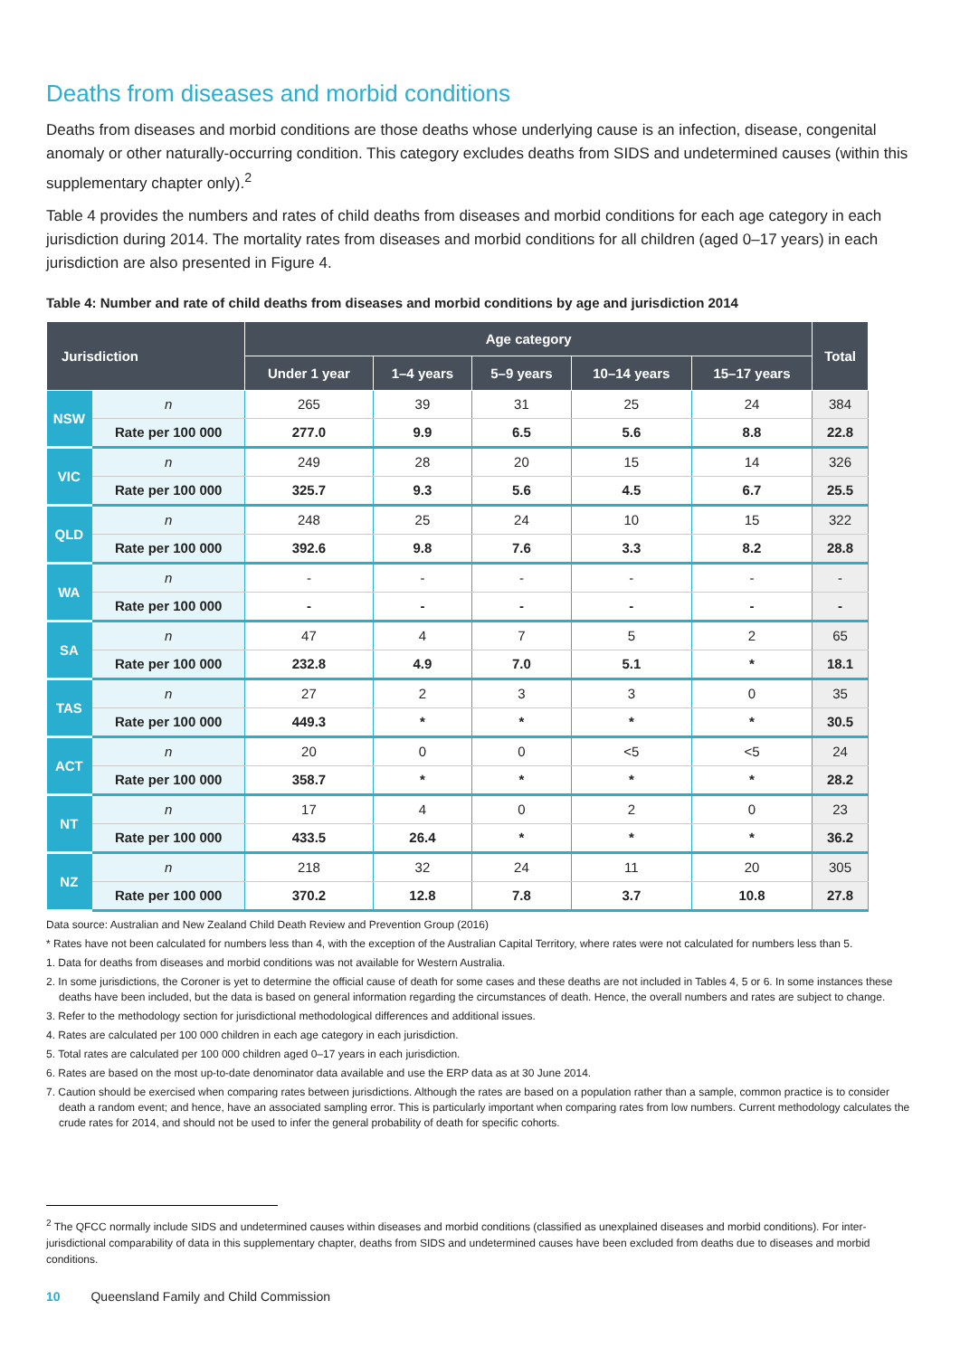Deaths from diseases and morbid conditions
Deaths from diseases and morbid conditions are those deaths whose underlying cause is an infection, disease, congenital anomaly or other naturally-occurring condition. This category excludes deaths from SIDS and undetermined causes (within this supplementary chapter only).<sup>2</sup>
Table 4 provides the numbers and rates of child deaths from diseases and morbid conditions for each age category in each jurisdiction during 2014. The mortality rates from diseases and morbid conditions for all children (aged 0–17 years) in each jurisdiction are also presented in Figure 4.
Table 4: Number and rate of child deaths from diseases and morbid conditions by age and jurisdiction 2014
| Jurisdiction | | Age category | | | | | Total |
| --- | --- | --- | --- | --- | --- | --- | --- |
| | | Under 1 year | 1–4 years | 5–9 years | 10–14 years | 15–17 years | |
| NSW | n | 265 | 39 | 31 | 25 | 24 | 384 |
| | Rate per 100 000 | 277.0 | 9.9 | 6.5 | 5.6 | 8.8 | 22.8 |
| VIC | n | 249 | 28 | 20 | 15 | 14 | 326 |
| | Rate per 100 000 | 325.7 | 9.3 | 5.6 | 4.5 | 6.7 | 25.5 |
| QLD | n | 248 | 25 | 24 | 10 | 15 | 322 |
| | Rate per 100 000 | 392.6 | 9.8 | 7.6 | 3.3 | 8.2 | 28.8 |
| WA | n | - | - | - | - | - | - |
| | Rate per 100 000 | - | - | - | - | - | - |
| SA | n | 47 | 4 | 7 | 5 | 2 | 65 |
| | Rate per 100 000 | 232.8 | 4.9 | 7.0 | 5.1 | * | 18.1 |
| TAS | n | 27 | 2 | 3 | 3 | 0 | 35 |
| | Rate per 100 000 | 449.3 | * | * | * | * | 30.5 |
| ACT | n | 20 | 0 | 0 | <5 | <5 | 24 |
| | Rate per 100 000 | 358.7 | * | * | * | * | 28.2 |
| NT | n | 17 | 4 | 0 | 2 | 0 | 23 |
| | Rate per 100 000 | 433.5 | 26.4 | * | * | * | 36.2 |
| NZ | n | 218 | 32 | 24 | 11 | 20 | 305 |
| | Rate per 100 000 | 370.2 | 12.8 | 7.8 | 3.7 | 10.8 | 27.8 |
Data source: Australian and New Zealand Child Death Review and Prevention Group (2016)
* Rates have not been calculated for numbers less than 4, with the exception of the Australian Capital Territory, where rates were not calculated for numbers less than 5.
1. Data for deaths from diseases and morbid conditions was not available for Western Australia.
2. In some jurisdictions, the Coroner is yet to determine the official cause of death for some cases and these deaths are not included in Tables 4, 5 or 6. In some instances these deaths have been included, but the data is based on general information regarding the circumstances of death. Hence, the overall numbers and rates are subject to change.
3. Refer to the methodology section for jurisdictional methodological differences and additional issues.
4. Rates are calculated per 100 000 children in each age category in each jurisdiction.
5. Total rates are calculated per 100 000 children aged 0–17 years in each jurisdiction.
6. Rates are based on the most up-to-date denominator data available and use the ERP data as at 30 June 2014.
7. Caution should be exercised when comparing rates between jurisdictions. Although the rates are based on a population rather than a sample, common practice is to consider death a random event; and hence, have an associated sampling error. This is particularly important when comparing rates from low numbers. Current methodology calculates the crude rates for 2014, and should not be used to infer the general probability of death for specific cohorts.
<sup>2</sup> The QFCC normally include SIDS and undetermined causes within diseases and morbid conditions (classified as unexplained diseases and morbid conditions). For inter-jurisdictional comparability of data in this supplementary chapter, deaths from SIDS and undetermined causes have been excluded from deaths due to diseases and morbid conditions.
10 Queensland Family and Child Commission